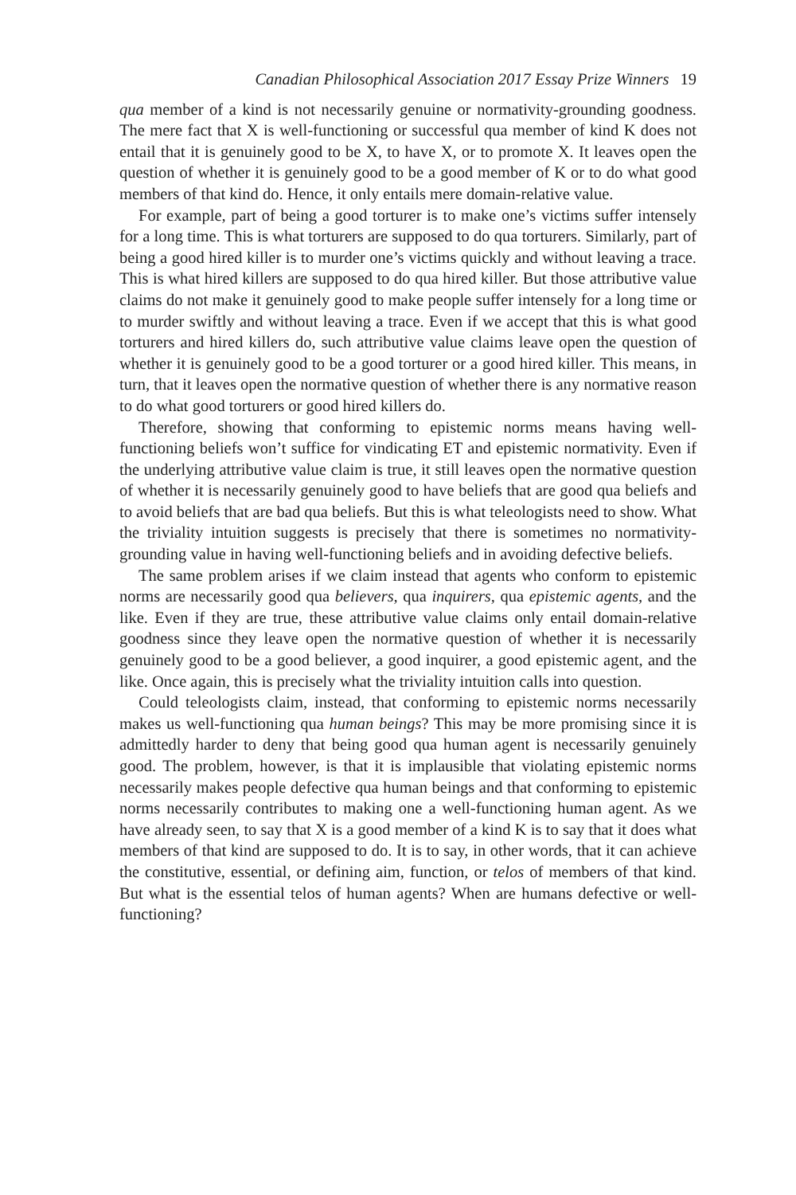Canadian Philosophical Association 2017 Essay Prize Winners 19
qua member of a kind is not necessarily genuine or normativity-grounding goodness. The mere fact that X is well-functioning or successful qua member of kind K does not entail that it is genuinely good to be X, to have X, or to promote X. It leaves open the question of whether it is genuinely good to be a good member of K or to do what good members of that kind do. Hence, it only entails mere domain-relative value.
For example, part of being a good torturer is to make one’s victims suffer intensely for a long time. This is what torturers are supposed to do qua torturers. Similarly, part of being a good hired killer is to murder one’s victims quickly and without leaving a trace. This is what hired killers are supposed to do qua hired killer. But those attributive value claims do not make it genuinely good to make people suffer intensely for a long time or to murder swiftly and without leaving a trace. Even if we accept that this is what good torturers and hired killers do, such attributive value claims leave open the question of whether it is genuinely good to be a good torturer or a good hired killer. This means, in turn, that it leaves open the normative question of whether there is any normative reason to do what good torturers or good hired killers do.
Therefore, showing that conforming to epistemic norms means having well-functioning beliefs won’t suffice for vindicating ET and epistemic normativity. Even if the underlying attributive value claim is true, it still leaves open the normative question of whether it is necessarily genuinely good to have beliefs that are good qua beliefs and to avoid beliefs that are bad qua beliefs. But this is what teleologists need to show. What the triviality intuition suggests is precisely that there is sometimes no normativity-grounding value in having well-functioning beliefs and in avoiding defective beliefs.
The same problem arises if we claim instead that agents who conform to epistemic norms are necessarily good qua believers, qua inquirers, qua epistemic agents, and the like. Even if they are true, these attributive value claims only entail domain-relative goodness since they leave open the normative question of whether it is necessarily genuinely good to be a good believer, a good inquirer, a good epistemic agent, and the like. Once again, this is precisely what the triviality intuition calls into question.
Could teleologists claim, instead, that conforming to epistemic norms necessarily makes us well-functioning qua human beings? This may be more promising since it is admittedly harder to deny that being good qua human agent is necessarily genuinely good. The problem, however, is that it is implausible that violating epistemic norms necessarily makes people defective qua human beings and that conforming to epistemic norms necessarily contributes to making one a well-functioning human agent. As we have already seen, to say that X is a good member of a kind K is to say that it does what members of that kind are supposed to do. It is to say, in other words, that it can achieve the constitutive, essential, or defining aim, function, or telos of members of that kind. But what is the essential telos of human agents? When are humans defective or well-functioning?